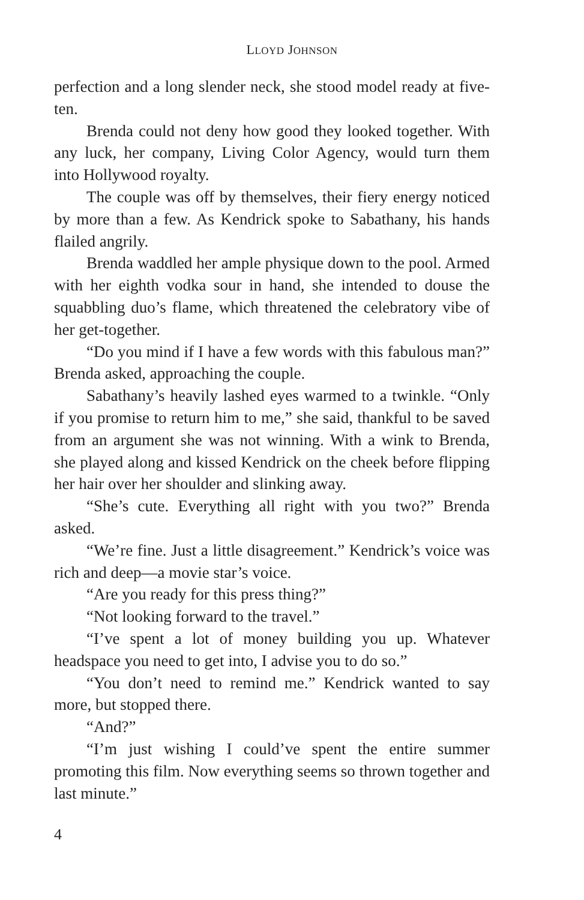LLOYD JOHNSON
perfection and a long slender neck, she stood model ready at five-ten.
Brenda could not deny how good they looked together. With any luck, her company, Living Color Agency, would turn them into Hollywood royalty.
The couple was off by themselves, their fiery energy noticed by more than a few. As Kendrick spoke to Sabathany, his hands flailed angrily.
Brenda waddled her ample physique down to the pool. Armed with her eighth vodka sour in hand, she intended to douse the squabbling duo’s flame, which threatened the celebratory vibe of her get-together.
“Do you mind if I have a few words with this fabulous man?” Brenda asked, approaching the couple.
Sabathany’s heavily lashed eyes warmed to a twinkle. “Only if you promise to return him to me,” she said, thankful to be saved from an argument she was not winning. With a wink to Brenda, she played along and kissed Kendrick on the cheek before flipping her hair over her shoulder and slinking away.
“She’s cute. Everything all right with you two?” Brenda asked.
“We’re fine. Just a little disagreement.” Kendrick’s voice was rich and deep—a movie star’s voice.
“Are you ready for this press thing?”
“Not looking forward to the travel.”
“I’ve spent a lot of money building you up. Whatever headspace you need to get into, I advise you to do so.”
“You don’t need to remind me.” Kendrick wanted to say more, but stopped there.
“And?”
“I’m just wishing I could’ve spent the entire summer promoting this film. Now everything seems so thrown together and last minute.”
4